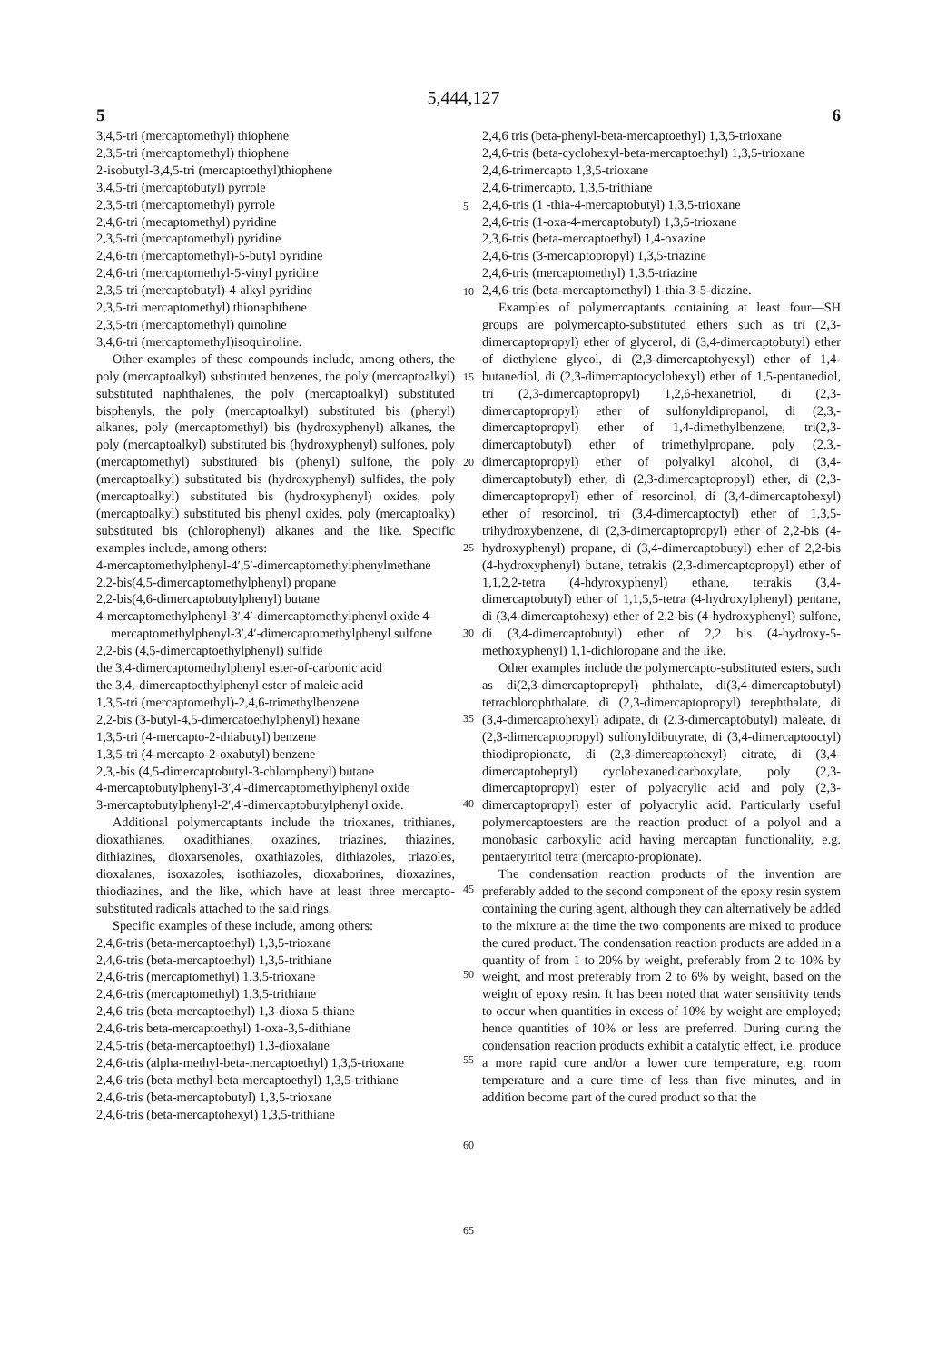5,444,127
5 6
3,4,5-tri (mercaptomethyl) thiophene
2,3,5-tri (mercaptomethyl) thiophene
2-isobutyl-3,4,5-tri (mercaptoethyl)thiophene
3,4,5-tri (mercaptobutyl) pyrrole
2,3,5-tri (mercaptomethyl) pyrrole
2,4,6-tri (mecaptomethyl) pyridine
2,3,5-tri (mercaptomethyl) pyridine
2,4,6-tri (mercaptomethyl)-5-butyl pyridine
2,4,6-tri (mercaptomethyl-5-vinyl pyridine
2,3,5-tri (mercaptobutyl)-4-alkyl pyridine
2,3,5-tri mercaptomethyl) thionaphthene
2,3,5-tri (mercaptomethyl) quinoline
3,4,6-tri (mercaptomethyl)isoquinoline.
Other examples of these compounds include, among others, the poly (mercaptoalkyl) substituted benzenes, the poly (mercaptoalkyl) substituted naphthalenes, the poly (mercaptoalkyl) substituted bisphenyls, the poly (mercaptoalkyl) substituted bis (phenyl) alkanes, poly (mercaptomethyl) bis (hydroxyphenyl) alkanes, the poly (mercaptoalkyl) substituted bis (hydroxyphenyl) sulfones, poly (mercaptomethyl) substituted bis (phenyl) sulfone, the poly (mercaptoalkyl) substituted bis (hydroxyphenyl) sulfides, the poly (mercaptoalkyl) substituted bis (hydroxyphenyl) oxides, poly (mercaptoalkyl) substituted bis phenyl oxides, poly (mercaptoalky) substituted bis (chlorophenyl) alkanes and the like. Specific examples include, among others:
4-mercaptomethylphenyl-4′,5′-dimercaptomethylphenylmethane
2,2-bis(4,5-dimercaptomethylphenyl) propane
2,2-bis(4,6-dimercaptobutylphenyl) butane
4-mercaptomethylphenyl-3′,4′-dimercaptomethylphenyl oxide 4-mercaptomethylphenyl-3′,4′-dimercaptomethylphenyl sulfone
2,2-bis (4,5-dimercaptoethylphenyl) sulfide
the 3,4-dimercaptomethylphenyl ester-of-carbonic acid
the 3,4,-dimercaptoethylphenyl ester of maleic acid
1,3,5-tri (mercaptomethyl)-2,4,6-trimethylbenzene
2,2-bis (3-butyl-4,5-dimercatoethylphenyl) hexane
1,3,5-tri (4-mercapto-2-thiabutyl) benzene
1,3,5-tri (4-mercapto-2-oxabutyl) benzene
2,3,-bis (4,5-dimercaptobutyl-3-chlorophenyl) butane
4-mercaptobutylphenyl-3′,4′-dimercaptomethylphenyl oxide
3-mercaptobutylphenyl-2′,4′-dimercaptobutylphenyl oxide.
Additional polymercaptants include the trioxanes, trithianes, dioxathianes, oxadithianes, oxazines, triazines, thiazines, dithiazines, dioxarsenoles, oxathiazoles, dithiazoles, triazoles, dioxalanes, isoxazoles, isothiazoles, dioxaborines, dioxazines, thiodiazines, and the like, which have at least three mercapto-substituted radicals attached to the said rings.
Specific examples of these include, among others:
2,4,6-tris (beta-mercaptoethyl) 1,3,5-trioxane
2,4,6-tris (beta-mercaptoethyl) 1,3,5-trithiane
2,4,6-tris (mercaptomethyl) 1,3,5-trioxane
2,4,6-tris (mercaptomethyl) 1,3,5-trithiane
2,4,6-tris (beta-mercaptoethyl) 1,3-dioxa-5-thiane
2,4,6-tris beta-mercaptoethyl) 1-oxa-3,5-dithiane
2,4,5-tris (beta-mercaptoethyl) 1,3-dioxalane
2,4,6-tris (alpha-methyl-beta-mercaptoethyl) 1,3,5-trioxane
2,4,6-tris (beta-methyl-beta-mercaptoethyl) 1,3,5-trithiane
2,4,6-tris (beta-mercaptobutyl) 1,3,5-trioxane
2,4,6-tris (beta-mercaptohexyl) 1,3,5-trithiane
2,4,6 tris (beta-phenyl-beta-mercaptoethyl) 1,3,5-trioxane
2,4,6-tris (beta-cyclohexyl-beta-mercaptoethyl) 1,3,5-trioxane
2,4,6-trimercapto 1,3,5-trioxane
2,4,6-trimercapto, 1,3,5-trithiane
2,4,6-tris (1 -thia-4-mercaptobutyl) 1,3,5-trioxane
2,4,6-tris (1-oxa-4-mercaptobutyl) 1,3,5-trioxane
2,3,6-tris (beta-mercaptoethyl) 1,4-oxazine
2,4,6-tris (3-mercaptopropyl) 1,3,5-triazine
2,4,6-tris (mercaptomethyl) 1,3,5-triazine
2,4,6-tris (beta-mercaptomethyl) 1-thia-3-5-diazine.
Examples of polymercaptants containing at least four—SH groups are polymercapto-substituted ethers such as tri (2,3-dimercaptopropyl) ether of glycerol, di (3,4-dimercaptobutyl) ether of diethylene glycol, di (2,3-dimercaptohyexyl) ether of 1,4-butanediol, di (2,3-dimercaptocyclohexyl) ether of 1,5-pentanediol, tri (2,3-dimercaptopropyl) 1,2,6-hexanetriol, di (2,3-dimercaptopropyl) ether of sulfonyldipropanol, di (2,3,-dimercaptopropyl) ether of 1,4-dimethylbenzene, tri(2,3-dimercaptobutyl) ether of trimethylpropane, poly (2,3,-dimercaptopropyl) ether of polyalkyl alcohol, di (3,4-dimercaptobutyl) ether, di (2,3-dimercaptopropyl) ether, di (2,3-dimercaptopropyl) ether of resorcinol, di (3,4-dimercaptohexyl) ether of resorcinol, tri (3,4-dimercaptoctyl) ether of 1,3,5-trihydroxybenzene, di (2,3-dimercaptopropyl) ether of 2,2-bis (4-hydroxyphenyl) propane, di (3,4-dimercaptobutyl) ether of 2,2-bis (4-hydroxyphenyl) butane, tetrakis (2,3-dimercaptopropyl) ether of 1,1,2,2-tetra (4-hdyroxyphenyl) ethane, tetrakis (3,4-dimercaptobutyl) ether of 1,1,5,5-tetra (4-hydroxylphenyl) pentane, di (3,4-dimercaptohexy) ether of 2,2-bis (4-hydroxyphenyl) sulfone, di (3,4-dimercaptobutyl) ether of 2,2 bis (4-hydroxy-5-methoxyphenyl) 1,1-dichloropane and the like.
Other examples include the polymercapto-substituted esters, such as di(2,3-dimercaptopropyl) phthalate, di(3,4-dimercaptobutyl) tetrachlorophthalate, di (2,3-dimercaptopropyl) terephthalate, di (3,4-dimercaptohexyl) adipate, di (2,3-dimercaptobutyl) maleate, di (2,3-dimercaptopropyl) sulfonyldibutyrate, di (3,4-dimercaptooctyl) thiodipropionate, di (2,3-dimercaptohexyl) citrate, di (3,4-dimercaptoheptyl) cyclohexanedicarboxylate, poly (2,3-dimercaptopropyl) ester of polyacrylic acid and poly (2,3-dimercaptopropyl) ester of polyacrylic acid. Particularly useful polymercaptoesters are the reaction product of a polyol and a monobasic carboxylic acid having mercaptan functionality, e.g. pentaerytritol tetra (mercapto-propionate).
The condensation reaction products of the invention are preferably added to the second component of the epoxy resin system containing the curing agent, although they can alternatively be added to the mixture at the time the two components are mixed to produce the cured product. The condensation reaction products are added in a quantity of from 1 to 20% by weight, preferably from 2 to 10% by weight, and most preferably from 2 to 6% by weight, based on the weight of epoxy resin. It has been noted that water sensitivity tends to occur when quantities in excess of 10% by weight are employed; hence quantities of 10% or less are preferred. During curing the condensation reaction products exhibit a catalytic effect, i.e. produce a more rapid cure and/or a lower cure temperature, e.g. room temperature and a cure time of less than five minutes, and in addition become part of the cured product so that the
5
10
15
20
25
30
35
40
45
50
55
60
65